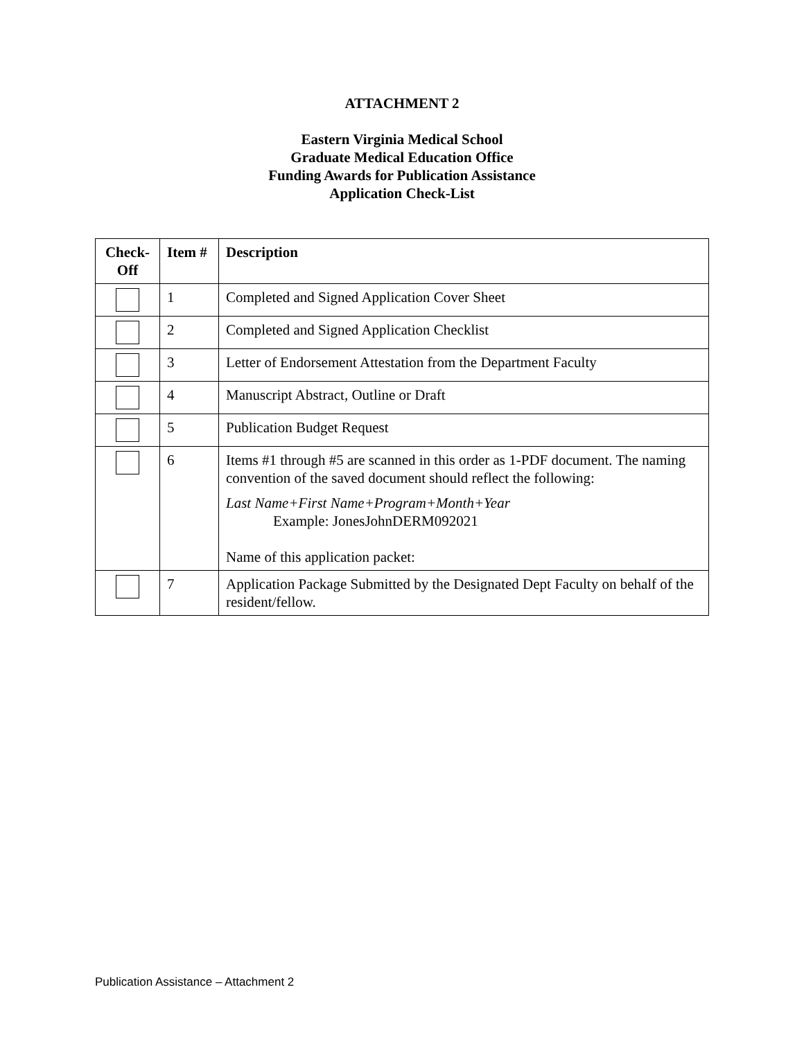ATTACHMENT 2
Eastern Virginia Medical School
Graduate Medical Education Office
Funding Awards for Publication Assistance
Application Check-List
| Check- Off | Item # | Description |
| --- | --- | --- |
| | 1 | Completed and Signed Application Cover Sheet |
| | 2 | Completed and Signed Application Checklist |
| | 3 | Letter of Endorsement Attestation from the Department Faculty |
| | 4 | Manuscript Abstract, Outline or Draft |
| | 5 | Publication Budget Request |
| | 6 | Items #1 through #5 are scanned in this order as 1-PDF document. The naming convention of the saved document should reflect the following: Last Name+First Name+Program+Month+Year Example: JonesJohnDERM092021 Name of this application packet: |
| | 7 | Application Package Submitted by the Designated Dept Faculty on behalf of the resident/fellow. |
Publication Assistance – Attachment 2